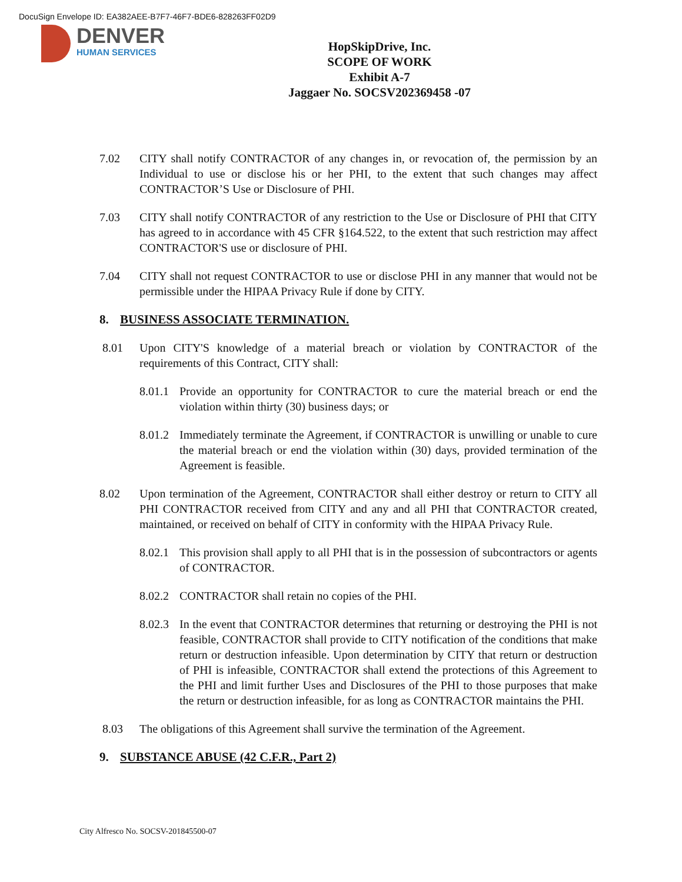DocuSign Envelope ID: EA382AEE-B7F7-46F7-BDE6-828263FF02D9
DENVER
HUMAN SERVICES
HopSkipDrive, Inc.
SCOPE OF WORK
Exhibit A-7
Jaggaer No. SOCSV202369458 -07
7.02 CITY shall notify CONTRACTOR of any changes in, or revocation of, the permission by an Individual to use or disclose his or her PHI, to the extent that such changes may affect CONTRACTOR’S Use or Disclosure of PHI.
7.03 CITY shall notify CONTRACTOR of any restriction to the Use or Disclosure of PHI that CITY has agreed to in accordance with 45 CFR §164.522, to the extent that such restriction may affect CONTRACTOR'S use or disclosure of PHI.
7.04 CITY shall not request CONTRACTOR to use or disclose PHI in any manner that would not be permissible under the HIPAA Privacy Rule if done by CITY.
8. BUSINESS ASSOCIATE TERMINATION.
8.01 Upon CITY'S knowledge of a material breach or violation by CONTRACTOR of the requirements of this Contract, CITY shall:
8.01.1 Provide an opportunity for CONTRACTOR to cure the material breach or end the violation within thirty (30) business days; or
8.01.2 Immediately terminate the Agreement, if CONTRACTOR is unwilling or unable to cure the material breach or end the violation within (30) days, provided termination of the Agreement is feasible.
8.02 Upon termination of the Agreement, CONTRACTOR shall either destroy or return to CITY all PHI CONTRACTOR received from CITY and any and all PHI that CONTRACTOR created, maintained, or received on behalf of CITY in conformity with the HIPAA Privacy Rule.
8.02.1 This provision shall apply to all PHI that is in the possession of subcontractors or agents of CONTRACTOR.
8.02.2 CONTRACTOR shall retain no copies of the PHI.
8.02.3 In the event that CONTRACTOR determines that returning or destroying the PHI is not feasible, CONTRACTOR shall provide to CITY notification of the conditions that make return or destruction infeasible. Upon determination by CITY that return or destruction of PHI is infeasible, CONTRACTOR shall extend the protections of this Agreement to the PHI and limit further Uses and Disclosures of the PHI to those purposes that make the return or destruction infeasible, for as long as CONTRACTOR maintains the PHI.
8.03 The obligations of this Agreement shall survive the termination of the Agreement.
9. SUBSTANCE ABUSE (42 C.F.R., Part 2)
City Alfresco No. SOCSV-201845500-07